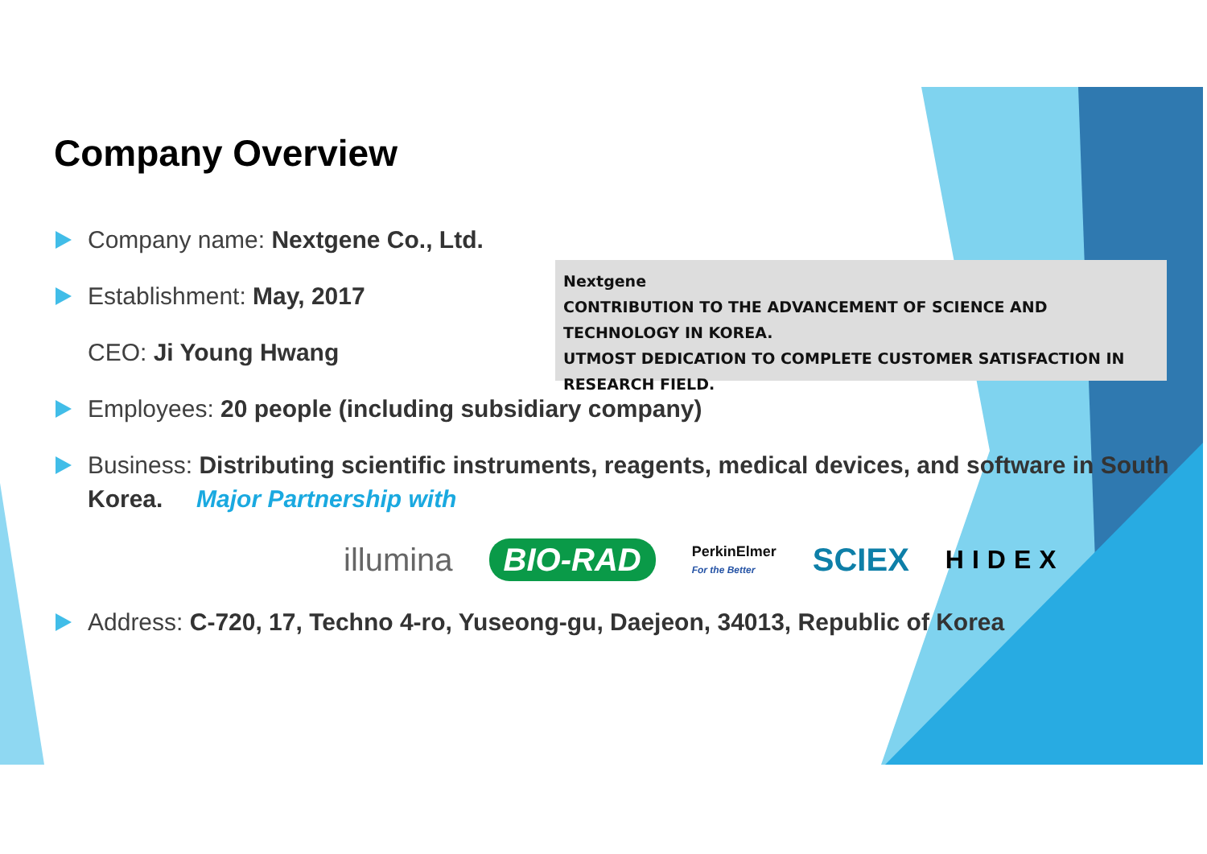Company Overview
Company name: Nextgene Co., Ltd.
Establishment: May, 2017
CEO: Ji Young Hwang
Employees: 20 people (including subsidiary company)
Business: Distributing scientific instruments, reagents, medical devices, and software in South Korea. Major Partnership with
illumina BIO-RAD PerkinElmer
For the Better SCIEX HIDEX
Address: C-720, 17, Techno 4-ro, Yuseong-gu, Daejeon, 34013, Republic of Korea
Nextgene
CONTRIBUTION TO THE ADVANCEMENT OF SCIENCE AND TECHNOLOGY IN KOREA.
UTMOST DEDICATION TO COMPLETE CUSTOMER SATISFACTION IN RESEARCH FIELD.